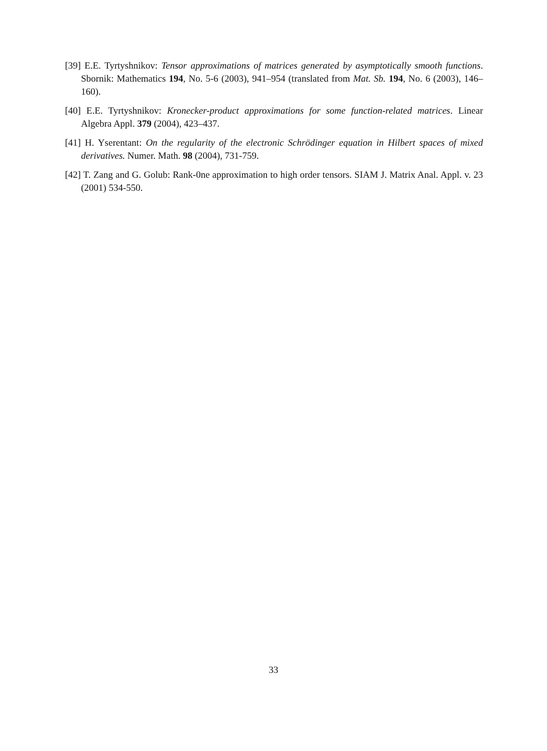[39] E.E. Tyrtyshnikov: Tensor approximations of matrices generated by asymptotically smooth functions. Sbornik: Mathematics 194, No. 5-6 (2003), 941–954 (translated from Mat. Sb. 194, No. 6 (2003), 146–160).
[40] E.E. Tyrtyshnikov: Kronecker-product approximations for some function-related matrices. Linear Algebra Appl. 379 (2004), 423–437.
[41] H. Yserentant: On the regularity of the electronic Schrödinger equation in Hilbert spaces of mixed derivatives. Numer. Math. 98 (2004), 731-759.
[42] T. Zang and G. Golub: Rank-0ne approximation to high order tensors. SIAM J. Matrix Anal. Appl. v. 23 (2001) 534-550.
33